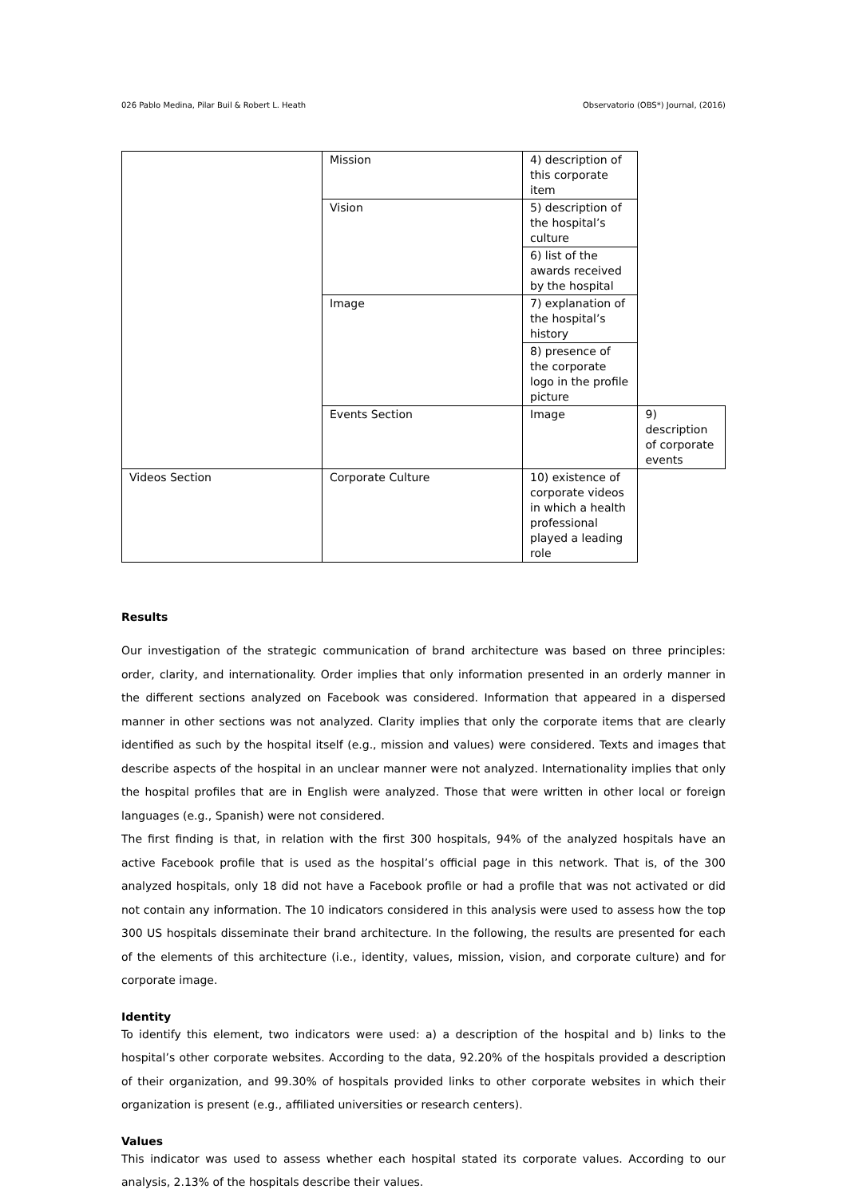026 Pablo Medina, Pilar Buil & Robert L. Heath Observatorio (OBS*) Journal, (2016)
| | Mission | 4) description of this corporate item | |
| | Vision | 5) description of the hospital’s culture | |
| | | 6) list of the awards received by the hospital | |
| | Image | 7) explanation of the hospital’s history | |
| | | 8) presence of the corporate logo in the profile picture | |
| | Events Section | Image | 9) description of corporate events |
| Videos Section | Corporate Culture | 10) existence of corporate videos in which a health professional played a leading role | |
Results
Our investigation of the strategic communication of brand architecture was based on three principles: order, clarity, and internationality. Order implies that only information presented in an orderly manner in the different sections analyzed on Facebook was considered. Information that appeared in a dispersed manner in other sections was not analyzed. Clarity implies that only the corporate items that are clearly identified as such by the hospital itself (e.g., mission and values) were considered. Texts and images that describe aspects of the hospital in an unclear manner were not analyzed. Internationality implies that only the hospital profiles that are in English were analyzed. Those that were written in other local or foreign languages (e.g., Spanish) were not considered.
The first finding is that, in relation with the first 300 hospitals, 94% of the analyzed hospitals have an active Facebook profile that is used as the hospital’s official page in this network. That is, of the 300 analyzed hospitals, only 18 did not have a Facebook profile or had a profile that was not activated or did not contain any information. The 10 indicators considered in this analysis were used to assess how the top 300 US hospitals disseminate their brand architecture. In the following, the results are presented for each of the elements of this architecture (i.e., identity, values, mission, vision, and corporate culture) and for corporate image.
Identity
To identify this element, two indicators were used: a) a description of the hospital and b) links to the hospital’s other corporate websites. According to the data, 92.20% of the hospitals provided a description of their organization, and 99.30% of hospitals provided links to other corporate websites in which their organization is present (e.g., affiliated universities or research centers).
Values
This indicator was used to assess whether each hospital stated its corporate values. According to our analysis, 2.13% of the hospitals describe their values.